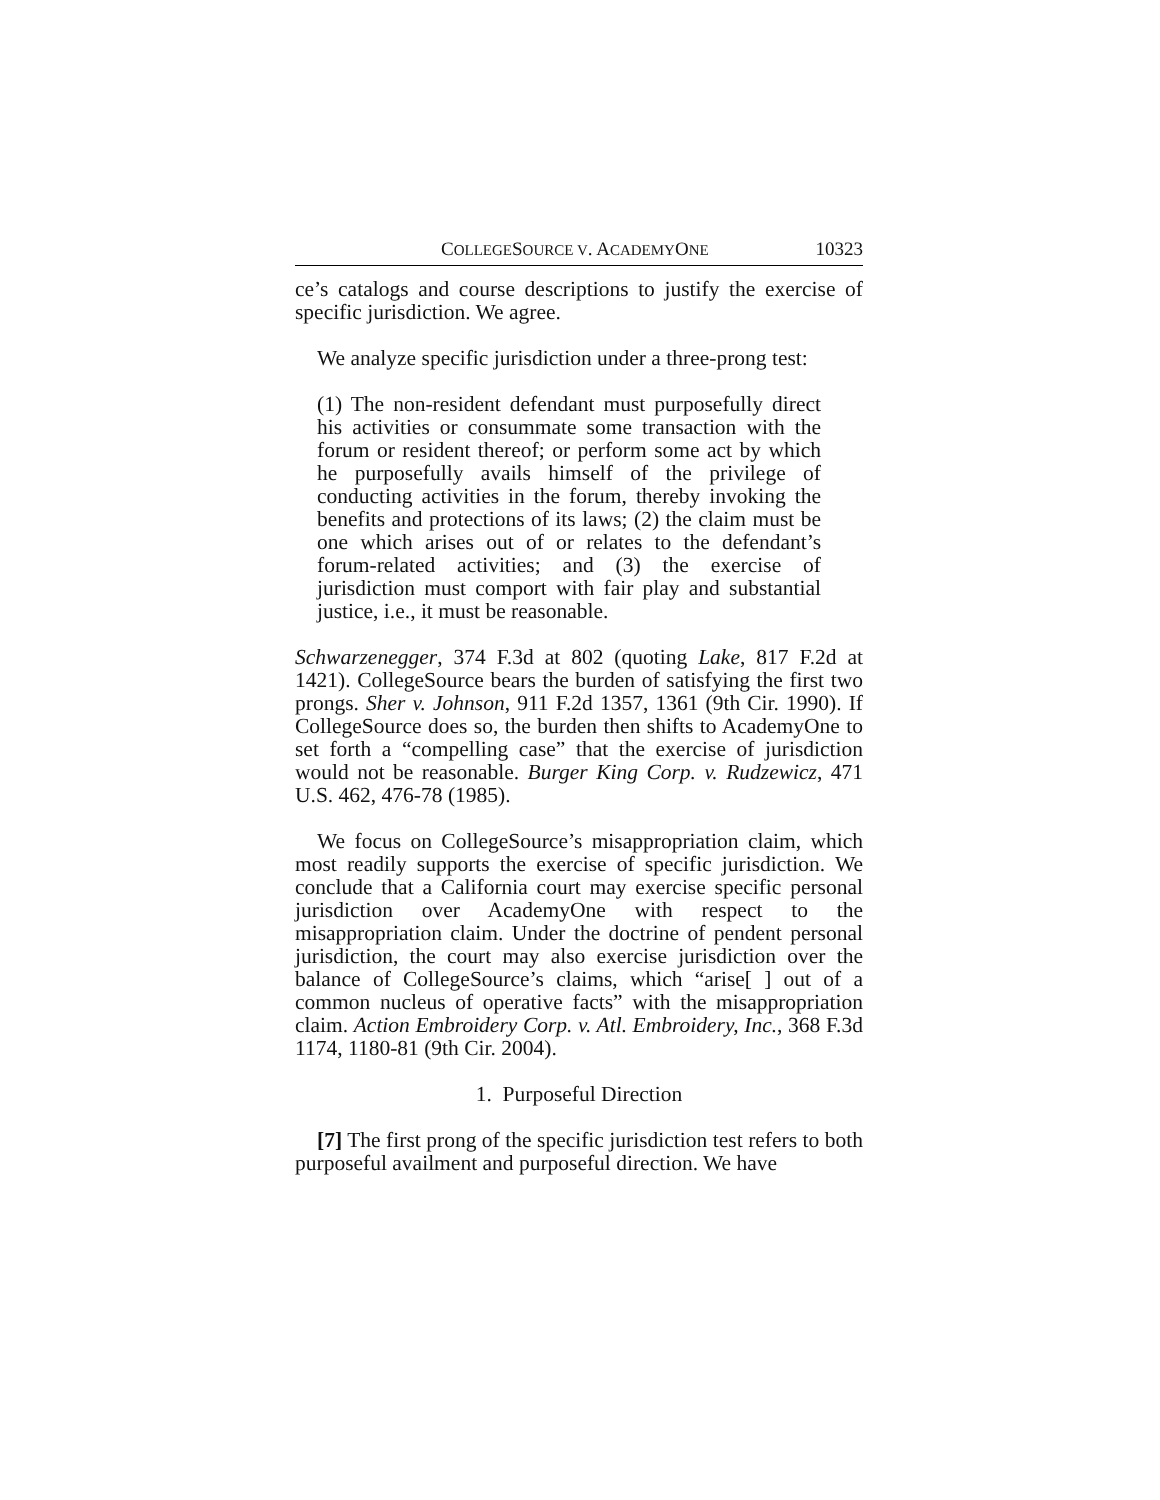COLLEGESOURCE V. ACADEMYONE 10323
ce’s catalogs and course descriptions to justify the exercise of specific jurisdiction. We agree.
We analyze specific jurisdiction under a three-prong test:
(1) The non-resident defendant must purposefully direct his activities or consummate some transaction with the forum or resident thereof; or perform some act by which he purposefully avails himself of the privilege of conducting activities in the forum, thereby invoking the benefits and protections of its laws; (2) the claim must be one which arises out of or relates to the defendant’s forum-related activities; and (3) the exercise of jurisdiction must comport with fair play and substantial justice, i.e., it must be reasonable.
Schwarzenegger, 374 F.3d at 802 (quoting Lake, 817 F.2d at 1421). CollegeSource bears the burden of satisfying the first two prongs. Sher v. Johnson, 911 F.2d 1357, 1361 (9th Cir. 1990). If CollegeSource does so, the burden then shifts to AcademyOne to set forth a “compelling case” that the exercise of jurisdiction would not be reasonable. Burger King Corp. v. Rudzewicz, 471 U.S. 462, 476-78 (1985).
We focus on CollegeSource’s misappropriation claim, which most readily supports the exercise of specific jurisdiction. We conclude that a California court may exercise specific personal jurisdiction over AcademyOne with respect to the misappropriation claim. Under the doctrine of pendent personal jurisdiction, the court may also exercise jurisdiction over the balance of CollegeSource’s claims, which “arise[ ] out of a common nucleus of operative facts” with the misappropriation claim. Action Embroidery Corp. v. Atl. Embroidery, Inc., 368 F.3d 1174, 1180-81 (9th Cir. 2004).
1. Purposeful Direction
[7] The first prong of the specific jurisdiction test refers to both purposeful availment and purposeful direction. We have